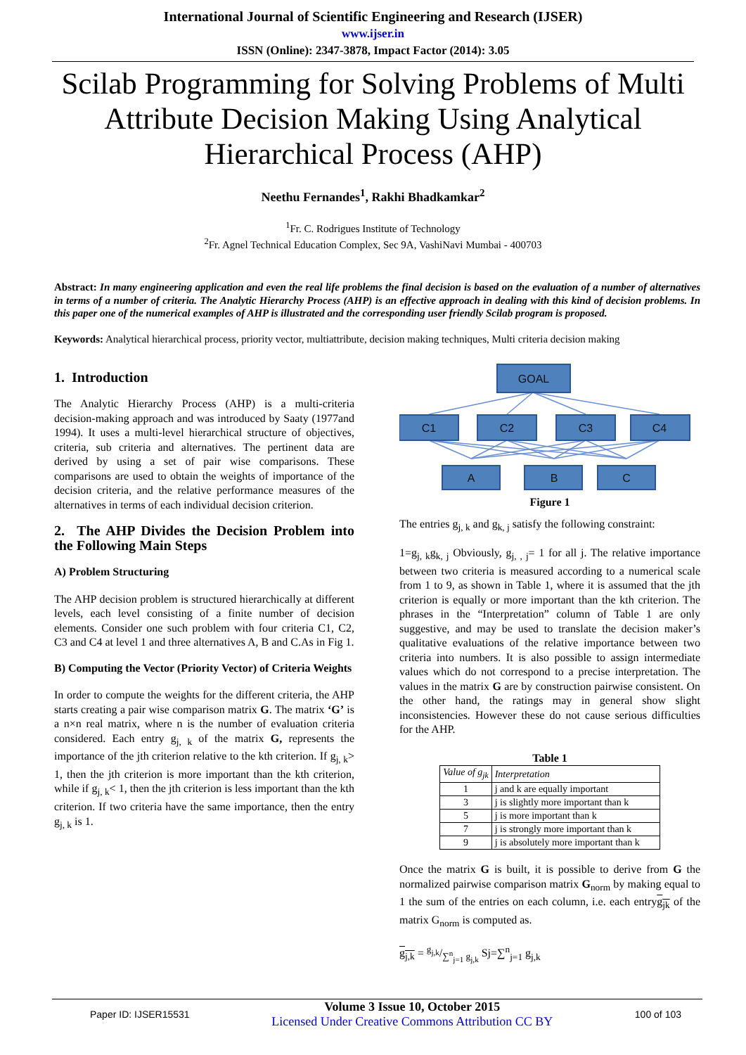International Journal of Scientific Engineering and Research (IJSER)
www.ijser.in
ISSN (Online): 2347-3878, Impact Factor (2014): 3.05
Scilab Programming for Solving Problems of Multi Attribute Decision Making Using Analytical Hierarchical Process (AHP)
Neethu Fernandes<sup>1</sup>, Rakhi Bhadkamkar<sup>2</sup>
<sup>1</sup> Fr. C. Rodrigues Institute of Technology
<sup>2</sup> Fr. Agnel Technical Education Complex, Sec 9A, VashiNavi Mumbai - 400703
Abstract: In many engineering application and even the real life problems the final decision is based on the evaluation of a number of alternatives in terms of a number of criteria. The Analytic Hierarchy Process (AHP) is an effective approach in dealing with this kind of decision problems. In this paper one of the numerical examples of AHP is illustrated and the corresponding user friendly Scilab program is proposed.
Keywords: Analytical hierarchical process, priority vector, multiattribute, decision making techniques, Multi criteria decision making
1. Introduction
The Analytic Hierarchy Process (AHP) is a multi-criteria decision-making approach and was introduced by Saaty (1977and 1994). It uses a multi-level hierarchical structure of objectives, criteria, sub criteria and alternatives. The pertinent data are derived by using a set of pair wise comparisons. These comparisons are used to obtain the weights of importance of the decision criteria, and the relative performance measures of the alternatives in terms of each individual decision criterion.
2. The AHP Divides the Decision Problem into the Following Main Steps
A) Problem Structuring
The AHP decision problem is structured hierarchically at different levels, each level consisting of a finite number of decision elements. Consider one such problem with four criteria C1, C2, C3 and C4 at level 1 and three alternatives A, B and C.As in Fig 1.
B) Computing the Vector (Priority Vector) of Criteria Weights
In order to compute the weights for the different criteria, the AHP starts creating a pair wise comparison matrix G. The matrix ‘G’ is a n×n real matrix, where n is the number of evaluation criteria considered. Each entry g<sub>j, k</sub> of the matrix G, represents the importance of the jth criterion relative to the kth criterion. If g<sub>j, k</sub>> 1, then the jth criterion is more important than the kth criterion, while if g<sub>j, k</sub>< 1, then the jth criterion is less important than the kth criterion. If two criteria have the same importance, then the entry g<sub>j, k</sub> is 1.
GOAL
C1
C2
C3
C4
A
B
C
Figure 1
The entries g<sub>j, k</sub> and g<sub>k, j</sub> satisfy the following constraint:
1=g<sub>j, k</sub>g<sub>k, j</sub> Obviously, g<sub>j, , j</sub>= 1 for all j. The relative importance between two criteria is measured according to a numerical scale from 1 to 9, as shown in Table 1, where it is assumed that the jth criterion is equally or more important than the kth criterion. The phrases in the “Interpretation” column of Table 1 are only suggestive, and may be used to translate the decision maker’s qualitative evaluations of the relative importance between two criteria into numbers. It is also possible to assign intermediate values which do not correspond to a precise interpretation. The values in the matrix G are by construction pairwise consistent. On the other hand, the ratings may in general show slight inconsistencies. However these do not cause serious difficulties for the AHP.
Table 1
| Value of g<sub>jk</sub> | Interpretation |
| --- | --- |
| 1 | j and k are equally important |
| 3 | j is slightly more important than k |
| 5 | j is more important than k |
| 7 | j is strongly more important than k |
| 9 | j is absolutely more important than k |
Once the matrix G is built, it is possible to derive from G the normalized pairwise comparison matrix G<sub>norm</sub> by making equal to 1 the sum of the entries on each column, i.e. each entryg<sub>jk</sub> of the matrix G<sub>norm</sub> is computed as.
g<sub>j,k</sub> = g<sub>j,k</sub>/∑<sup>n</sup><sub>j=1</sub> g<sub>j,k</sub> Sj=∑<sup>n</sup><sub>j=1</sub> g<sub>j,k</sub>
Paper ID: IJSER15531
Volume 3 Issue 10, October 2015
Licensed Under Creative Commons Attribution CC BY
100 of 103